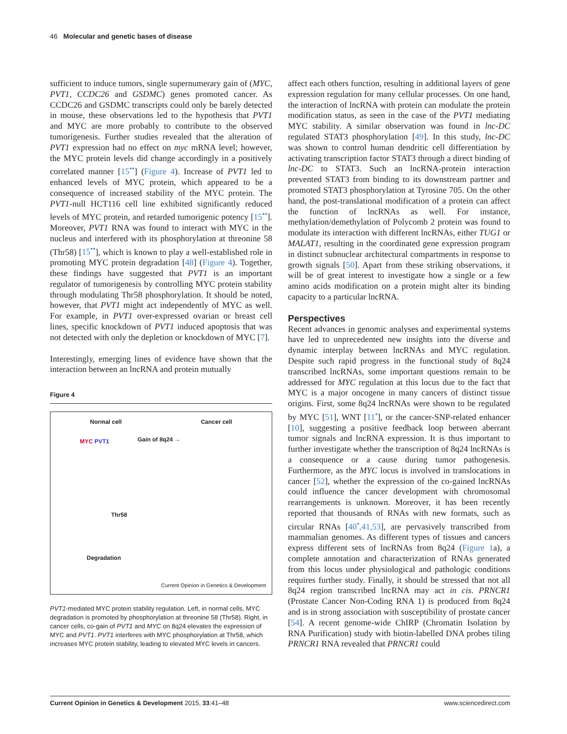46 Molecular and genetic bases of disease
sufficient to induce tumors, single supernumerary gain of (MYC, PVT1, CCDC26 and GSDMC) genes promoted cancer. As CCDC26 and GSDMC transcripts could only be barely detected in mouse, these observations led to the hypothesis that PVT1 and MYC are more probably to contribute to the observed tumorigenesis. Further studies revealed that the alteration of PVT1 expression had no effect on myc mRNA level; however, the MYC protein levels did change accordingly in a positively correlated manner [15<sup>••</sup>] (Figure 4). Increase of PVT1 led to enhanced levels of MYC protein, which appeared to be a consequence of increased stability of the MYC protein. The PVT1-null HCT116 cell line exhibited significantly reduced levels of MYC protein, and retarded tumorigenic potency [15<sup>••</sup>]. Moreover, PVT1 RNA was found to interact with MYC in the nucleus and interfered with its phosphorylation at threonine 58 (Thr58) [15<sup>••</sup>], which is known to play a well-established role in promoting MYC protein degradation [48] (Figure 4). Together, these findings have suggested that PVT1 is an important regulator of tumorigenesis by controlling MYC protein stability through modulating Thr58 phosphorylation. It should be noted, however, that PVT1 might act independently of MYC as well. For example, in PVT1 over-expressed ovarian or breast cell lines, specific knockdown of PVT1 induced apoptosis that was not detected with only the depletion or knockdown of MYC [7].
Interestingly, emerging lines of evidence have shown that the interaction between an lncRNA and protein mutually
Figure 4
Normal cell Cancer cell
Gain of 8q24 →
MYC PVT1
Thr58
Degradation
Current Opinion in Genetics & Development
PVT1-mediated MYC protein stability regulation. Left, in normal cells, MYC degradation is promoted by phosphorylation at threonine 58 (Thr58). Right, in cancer cells, co-gain of PVT1 and MYC on 8q24 elevates the expression of MYC and PVT1. PVT1 interferes with MYC phosphorylation at Thr58, which increases MYC protein stability, leading to elevated MYC levels in cancers.
affect each others function, resulting in additional layers of gene expression regulation for many cellular processes. On one hand, the interaction of lncRNA with protein can modulate the protein modification status, as seen in the case of the PVT1 mediating MYC stability. A similar observation was found in lnc-DC regulated STAT3 phosphorylation [49]. In this study, lnc-DC was shown to control human dendritic cell differentiation by activating transcription factor STAT3 through a direct binding of lnc-DC to STAT3. Such an lncRNA-protein interaction prevented STAT3 from binding to its downstream partner and promoted STAT3 phosphorylation at Tyrosine 705. On the other hand, the post-translational modification of a protein can affect the function of lncRNAs as well. For instance, methylation/demethylation of Polycomb 2 protein was found to modulate its interaction with different lncRNAs, either TUG1 or MALAT1, resulting in the coordinated gene expression program in distinct subnuclear architectural compartments in response to growth signals [50]. Apart from these striking observations, it will be of great interest to investigate how a single or a few amino acids modification on a protein might alter its binding capacity to a particular lncRNA.
Perspectives
Recent advances in genomic analyses and experimental systems have led to unprecedented new insights into the diverse and dynamic interplay between lncRNAs and MYC regulation. Despite such rapid progress in the functional study of 8q24 transcribed lncRNAs, some important questions remain to be addressed for MYC regulation at this locus due to the fact that MYC is a major oncogene in many cancers of distinct tissue origins. First, some 8q24 lncRNAs were shown to be regulated by MYC [51], WNT [11<sup>•</sup>], or the cancer-SNP-related enhancer [10], suggesting a positive feedback loop between aberrant tumor signals and lncRNA expression. It is thus important to further investigate whether the transcription of 8q24 lncRNAs is a consequence or a cause during tumor pathogenesis. Furthermore, as the MYC locus is involved in translocations in cancer [52], whether the expression of the co-gained lncRNAs could influence the cancer development with chromosomal rearrangements is unknown. Moreover, it has been recently reported that thousands of RNAs with new formats, such as circular RNAs [40<sup>•</sup>,41,53], are pervasively transcribed from mammalian genomes. As different types of tissues and cancers express different sets of lncRNAs from 8q24 (Figure 1a), a complete annotation and characterization of RNAs generated from this locus under physiological and pathologic conditions requires further study. Finally, it should be stressed that not all 8q24 region transcribed lncRNA may act in cis. PRNCR1 (Prostate Cancer Non-Coding RNA 1) is produced from 8q24 and is in strong association with susceptibility of prostate cancer [54]. A recent genome-wide ChIRP (Chromatin Isolation by RNA Purification) study with biotin-labelled DNA probes tiling PRNCR1 RNA revealed that PRNCR1 could
Current Opinion in Genetics & Development 2015, 33:41–48 www.sciencedirect.com